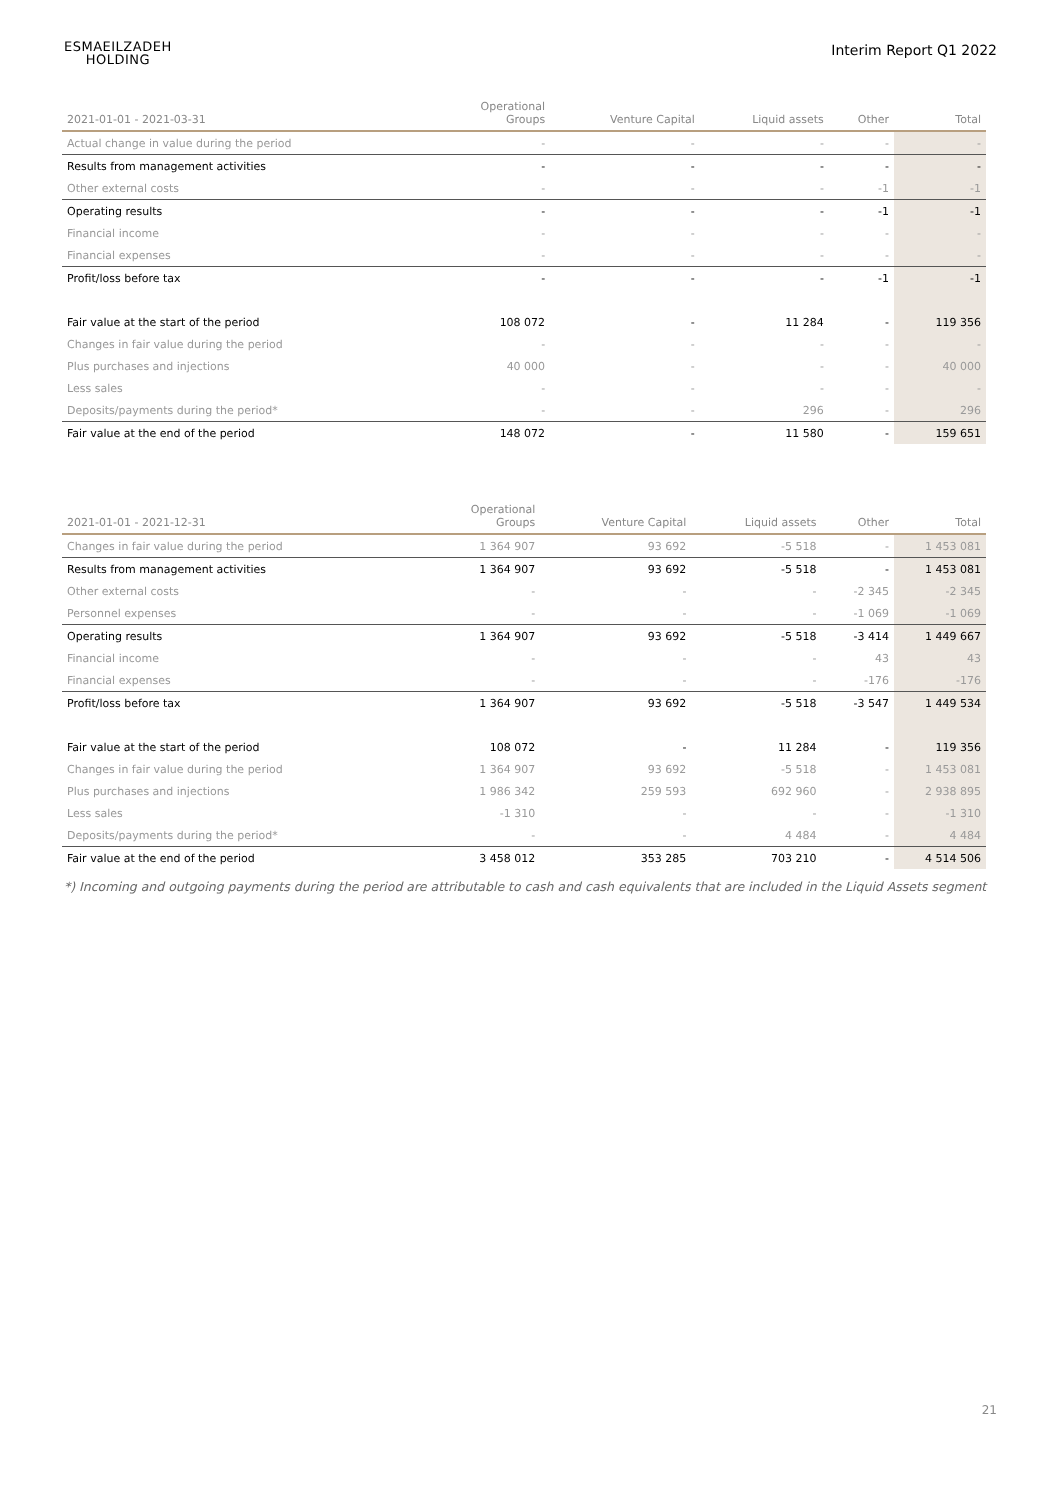ESMAEILZADEH
HOLDING
Interim Report Q1 2022
| 2021-01-01 - 2021-03-31 | Operational Groups | Venture Capital | Liquid assets | Other | Total |
| --- | --- | --- | --- | --- | --- |
| Actual change in value during the period | - | - | - | - | - |
| Results from management activities | - | - | - | - | - |
| Other external costs | - | - | - | -1 | -1 |
| Operating results | - | - | - | -1 | -1 |
| Financial income | - | - | - | - | - |
| Financial expenses | - | - | - | - | - |
| Profit/loss before tax | - | - | - | -1 | -1 |
| Fair value at the start of the period | 108 072 | - | 11 284 | - | 119 356 |
| Changes in fair value during the period | - | - | - | - | - |
| Plus purchases and injections | 40 000 | - | - | - | 40 000 |
| Less sales | - | - | - | - | - |
| Deposits/payments during the period* | - | - | 296 | - | 296 |
| Fair value at the end of the period | 148 072 | - | 11 580 | - | 159 651 |
| 2021-01-01 - 2021-12-31 | Operational Groups | Venture Capital | Liquid assets | Other | Total |
| --- | --- | --- | --- | --- | --- |
| Changes in fair value during the period | 1 364 907 | 93 692 | -5 518 | - | 1 453 081 |
| Results from management activities | 1 364 907 | 93 692 | -5 518 | - | 1 453 081 |
| Other external costs | - | - | - | -2 345 | -2 345 |
| Personnel expenses | - | - | - | -1 069 | -1 069 |
| Operating results | 1 364 907 | 93 692 | -5 518 | -3 414 | 1 449 667 |
| Financial income | - | - | - | 43 | 43 |
| Financial expenses | - | - | - | -176 | -176 |
| Profit/loss before tax | 1 364 907 | 93 692 | -5 518 | -3 547 | 1 449 534 |
| Fair value at the start of the period | 108 072 | - | 11 284 | - | 119 356 |
| Changes in fair value during the period | 1 364 907 | 93 692 | -5 518 | - | 1 453 081 |
| Plus purchases and injections | 1 986 342 | 259 593 | 692 960 | - | 2 938 895 |
| Less sales | -1 310 | - | - | - | -1 310 |
| Deposits/payments during the period* | - | - | 4 484 | - | 4 484 |
| Fair value at the end of the period | 3 458 012 | 353 285 | 703 210 | - | 4 514 506 |
*) Incoming and outgoing payments during the period are attributable to cash and cash equivalents that are included in the Liquid Assets segment
21